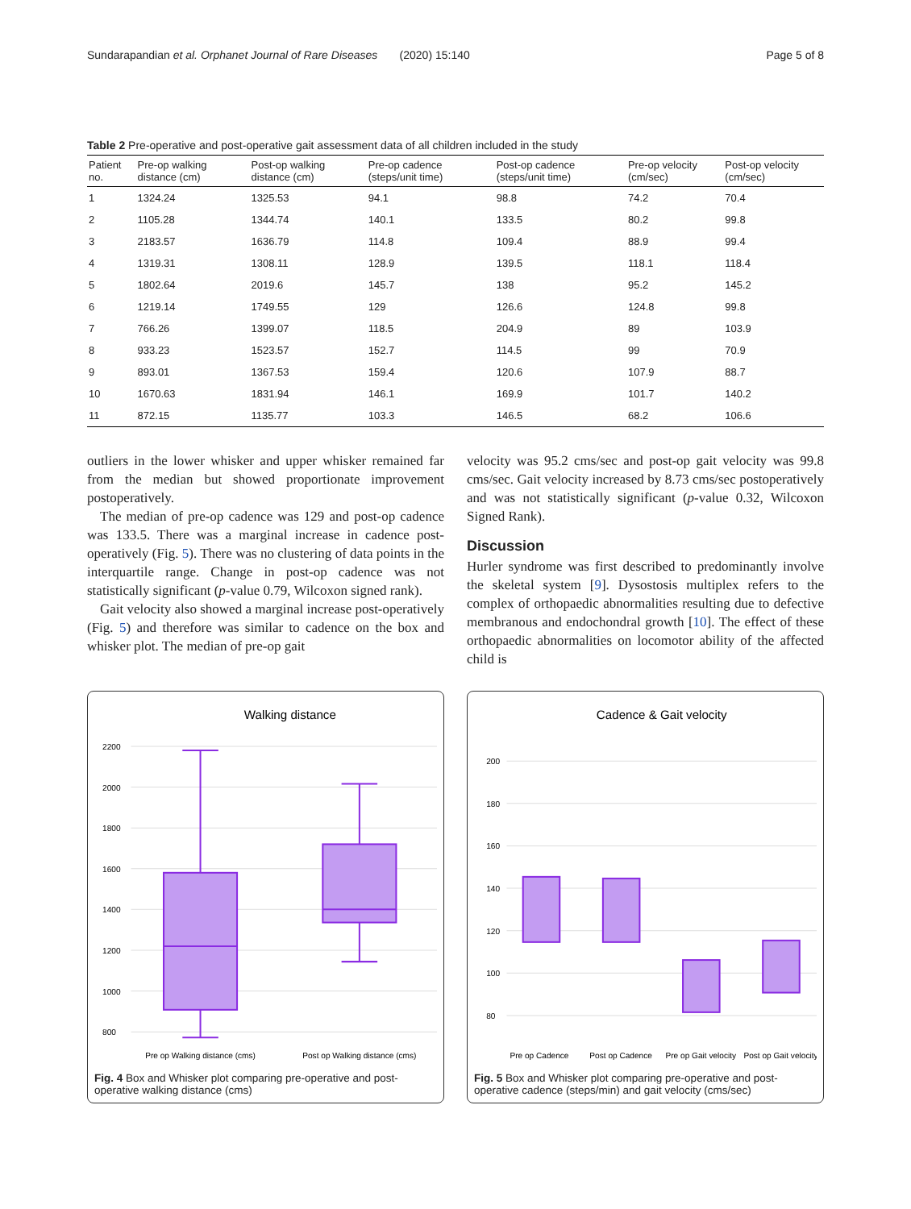Sundarapandian et al. Orphanet Journal of Rare Diseases (2020) 15:140 Page 5 of 8
Table 2 Pre-operative and post-operative gait assessment data of all children included in the study
| Patient no. | Pre-op walking distance (cm) | Post-op walking distance (cm) | Pre-op cadence (steps/unit time) | Post-op cadence (steps/unit time) | Pre-op velocity (cm/sec) | Post-op velocity (cm/sec) |
| --- | --- | --- | --- | --- | --- | --- |
| 1 | 1324.24 | 1325.53 | 94.1 | 98.8 | 74.2 | 70.4 |
| 2 | 1105.28 | 1344.74 | 140.1 | 133.5 | 80.2 | 99.8 |
| 3 | 2183.57 | 1636.79 | 114.8 | 109.4 | 88.9 | 99.4 |
| 4 | 1319.31 | 1308.11 | 128.9 | 139.5 | 118.1 | 118.4 |
| 5 | 1802.64 | 2019.6 | 145.7 | 138 | 95.2 | 145.2 |
| 6 | 1219.14 | 1749.55 | 129 | 126.6 | 124.8 | 99.8 |
| 7 | 766.26 | 1399.07 | 118.5 | 204.9 | 89 | 103.9 |
| 8 | 933.23 | 1523.57 | 152.7 | 114.5 | 99 | 70.9 |
| 9 | 893.01 | 1367.53 | 159.4 | 120.6 | 107.9 | 88.7 |
| 10 | 1670.63 | 1831.94 | 146.1 | 169.9 | 101.7 | 140.2 |
| 11 | 872.15 | 1135.77 | 103.3 | 146.5 | 68.2 | 106.6 |
outliers in the lower whisker and upper whisker remained far from the median but showed proportionate improvement postoperatively.
The median of pre-op cadence was 129 and post-op cadence was 133.5. There was a marginal increase in cadence post-operatively (Fig. 5). There was no clustering of data points in the interquartile range. Change in post-op cadence was not statistically significant (p-value 0.79, Wilcoxon signed rank).
Gait velocity also showed a marginal increase post-operatively (Fig. 5) and therefore was similar to cadence on the box and whisker plot. The median of pre-op gait
velocity was 95.2 cms/sec and post-op gait velocity was 99.8 cms/sec. Gait velocity increased by 8.73 cms/sec postoperatively and was not statistically significant (p-value 0.32, Wilcoxon Signed Rank).
Discussion
Hurler syndrome was first described to predominantly involve the skeletal system [9]. Dysostosis multiplex refers to the complex of orthopaedic abnormalities resulting due to defective membranous and endochondral growth [10]. The effect of these orthopaedic abnormalities on locomotor ability of the affected child is
Walking distance
2200
2000
1800
1600
1400
1200
1000
800
Pre op Walking distance (cms)
Post op Walking distance (cms)
Fig. 4 Box and Whisker plot comparing pre-operative and post-operative walking distance (cms)
Cadence & Gait velocity
200
180
160
140
120
100
80
Pre op Cadence
Post op Cadence
Pre op Gait velocity
Post op Gait velocity
Fig. 5 Box and Whisker plot comparing pre-operative and post-operative cadence (steps/min) and gait velocity (cms/sec)